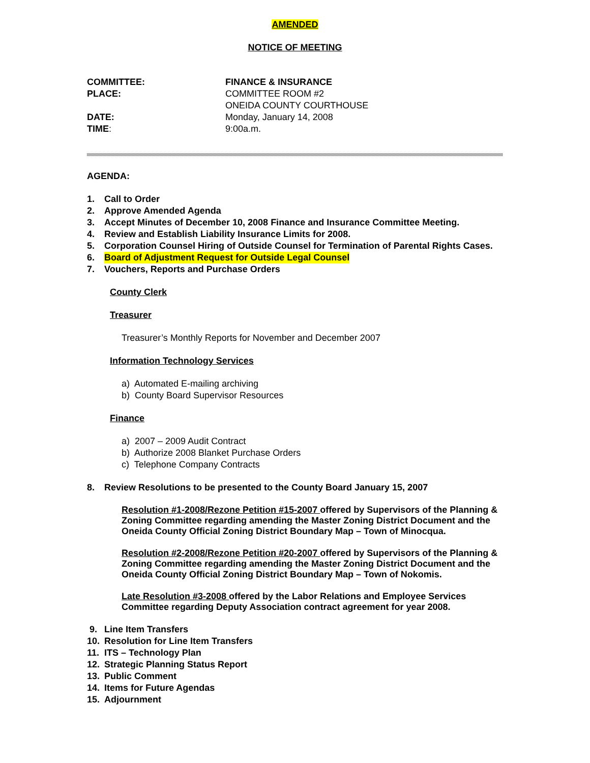AMENDED
NOTICE OF MEETING
COMMITTEE: FINANCE & INSURANCE
PLACE: COMMITTEE ROOM #2
ONEIDA COUNTY COURTHOUSE
DATE: Monday, January 14, 2008
TIME: 9:00a.m.
AGENDA:
1. Call to Order
2. Approve Amended Agenda
3. Accept Minutes of December 10, 2008 Finance and Insurance Committee Meeting.
4. Review and Establish Liability Insurance Limits for 2008.
5. Corporation Counsel Hiring of Outside Counsel for Termination of Parental Rights Cases.
6. Board of Adjustment Request for Outside Legal Counsel
7. Vouchers, Reports and Purchase Orders
County Clerk
Treasurer
Treasurer’s Monthly Reports for November and December 2007
Information Technology Services
a) Automated E-mailing archiving
b) County Board Supervisor Resources
Finance
a) 2007 – 2009 Audit Contract
b) Authorize 2008 Blanket Purchase Orders
c) Telephone Company Contracts
8. Review Resolutions to be presented to the County Board January 15, 2007
Resolution #1-2008/Rezone Petition #15-2007 offered by Supervisors of the Planning & Zoning Committee regarding amending the Master Zoning District Document and the Oneida County Official Zoning District Boundary Map – Town of Minocqua.
Resolution #2-2008/Rezone Petition #20-2007 offered by Supervisors of the Planning & Zoning Committee regarding amending the Master Zoning District Document and the Oneida County Official Zoning District Boundary Map – Town of Nokomis.
Late Resolution #3-2008 offered by the Labor Relations and Employee Services Committee regarding Deputy Association contract agreement for year 2008.
9. Line Item Transfers
10. Resolution for Line Item Transfers
11. ITS – Technology Plan
12. Strategic Planning Status Report
13. Public Comment
14. Items for Future Agendas
15. Adjournment